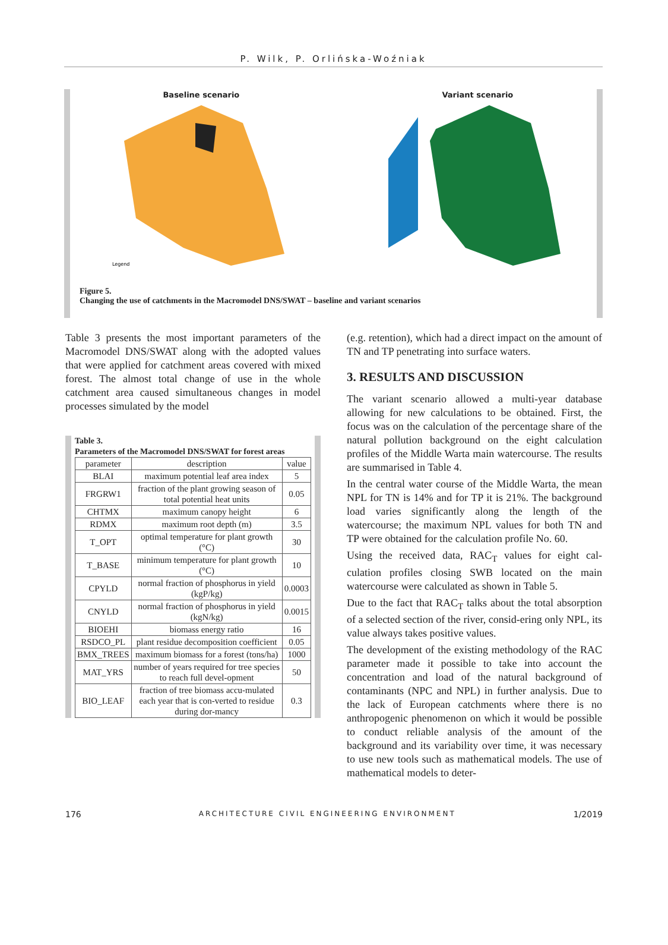P. Wilk, P. Orlińska-Woźniak
Baseline scenario
Legend
Variant scenario
Figure 5.
Changing the use of catchments in the Macromodel DNS/SWAT – baseline and variant scenarios
Table 3 presents the most important parameters of the Macromodel DNS/SWAT along with the adopted values that were applied for catchment areas covered with mixed forest. The almost total change of use in the whole catchment area caused simultaneous changes in model processes simulated by the model
Table 3.
Parameters of the Macromodel DNS/SWAT for forest areas
| parameter | description | value |
| --- | --- | --- |
| BLAI | maximum potential leaf area index | 5 |
| FRGRW1 | fraction of the plant growing season of total potential heat units | 0.05 |
| CHTMX | maximum canopy height | 6 |
| RDMX | maximum root depth (m) | 3.5 |
| T_OPT | optimal temperature for plant growth (°C) | 30 |
| T_BASE | minimum temperature for plant growth (°C) | 10 |
| CPYLD | normal fraction of phosphorus in yield (kgP/kg) | 0.0003 |
| CNYLD | normal fraction of phosphorus in yield (kgN/kg) | 0.0015 |
| BIOEHI | biomass energy ratio | 16 |
| RSDCO_PL | plant residue decomposition coefficient | 0.05 |
| BMX_TREES | maximum biomass for a forest (tons/ha) | 1000 |
| MAT_YRS | number of years required for tree species to reach full devel-opment | 50 |
| BIO_LEAF | fraction of tree biomass accu-mulated each year that is con-verted to residue during dor-mancy | 0.3 |
(e.g. retention), which had a direct impact on the amount of TN and TP penetrating into surface waters.
3. RESULTS AND DISCUSSION
The variant scenario allowed a multi-year database allowing for new calculations to be obtained. First, the focus was on the calculation of the percentage share of the natural pollution background on the eight calculation profiles of the Middle Warta main watercourse. The results are summarised in Table 4.
In the central water course of the Middle Warta, the mean NPL for TN is 14% and for TP it is 21%. The background load varies significantly along the length of the watercourse; the maximum NPL values for both TN and TP were obtained for the calculation profile No. 60.
Using the received data, RAC<sub>T</sub> values for eight cal-culation profiles closing SWB located on the main watercourse were calculated as shown in Table 5.
Due to the fact that RAC<sub>T</sub> talks about the total absorption of a selected section of the river, consid-ering only NPL, its value always takes positive values.
The development of the existing methodology of the RAC parameter made it possible to take into account the concentration and load of the natural background of contaminants (NPC and NPL) in further analysis. Due to the lack of European catchments where there is no anthropogenic phenomenon on which it would be possible to conduct reliable analysis of the amount of the background and its variability over time, it was necessary to use new tools such as mathematical models. The use of mathematical models to deter-
176 ARCHITECTURE CIVIL ENGINEERING ENVIRONMENT 1/2019